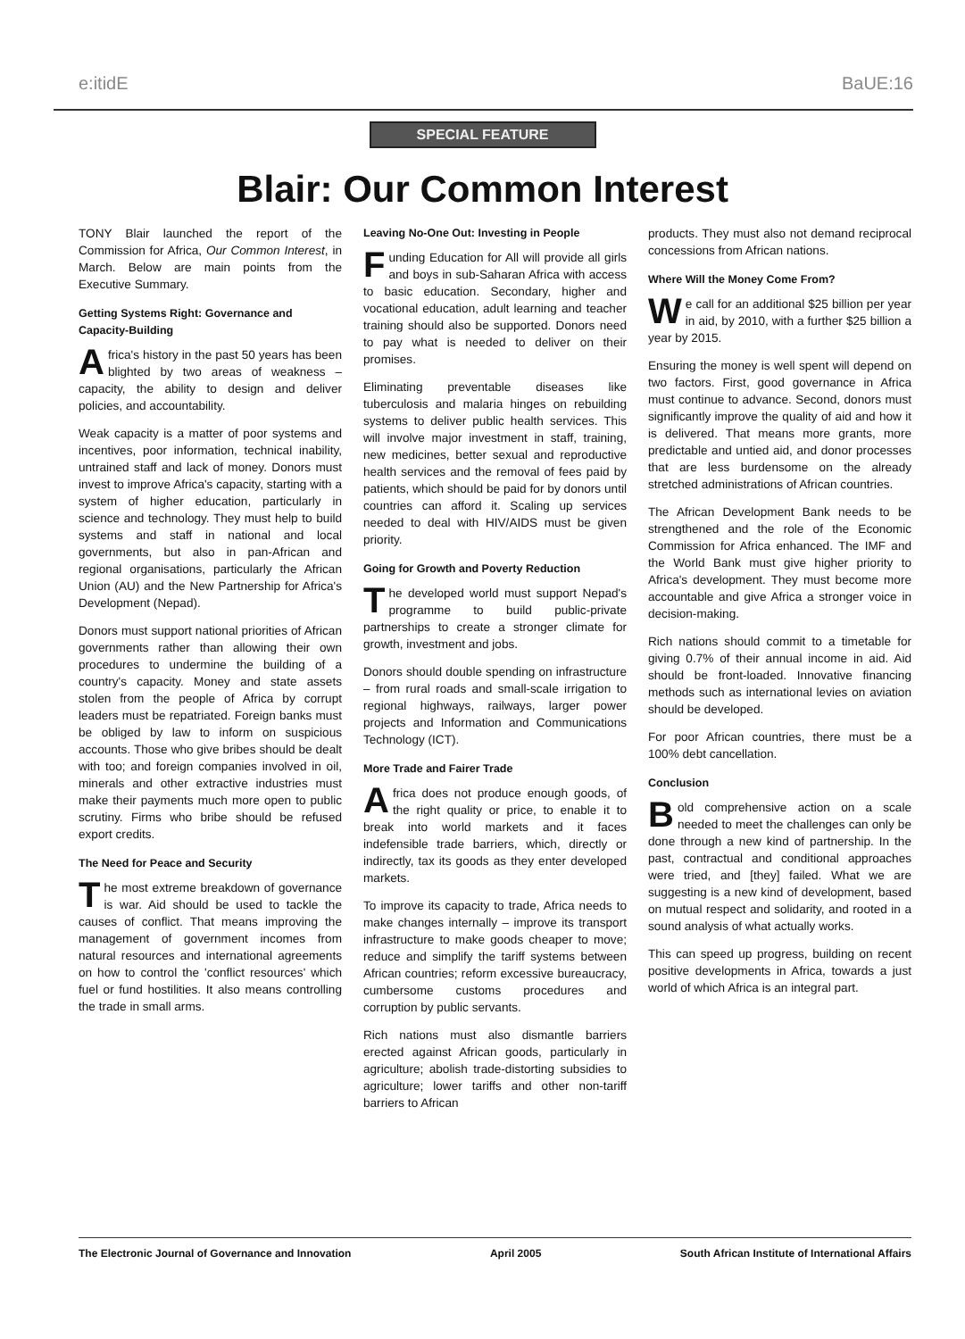e:itidE BaUE:16
SPECIAL FEATURE
Blair: Our Common Interest
TONY Blair launched the report of the Commission for Africa, Our Common Interest, in March. Below are main points from the Executive Summary.
Getting Systems Right: Governance and Capacity-Building
Africa's history in the past 50 years has been blighted by two areas of weakness – capacity, the ability to design and deliver policies, and accountability.
Weak capacity is a matter of poor systems and incentives, poor information, technical inability, untrained staff and lack of money. Donors must invest to improve Africa's capacity, starting with a system of higher education, particularly in science and technology. They must help to build systems and staff in national and local governments, but also in pan-African and regional organisations, particularly the African Union (AU) and the New Partnership for Africa's Development (Nepad).
Donors must support national priorities of African governments rather than allowing their own procedures to undermine the building of a country's capacity. Money and state assets stolen from the people of Africa by corrupt leaders must be repatriated. Foreign banks must be obliged by law to inform on suspicious accounts. Those who give bribes should be dealt with too; and foreign companies involved in oil, minerals and other extractive industries must make their payments much more open to public scrutiny. Firms who bribe should be refused export credits.
The Need for Peace and Security
The most extreme breakdown of governance is war. Aid should be used to tackle the causes of conflict. That means improving the management of government incomes from natural resources and international agreements on how to control the 'conflict resources' which fuel or fund hostilities. It also means controlling the trade in small arms.
Leaving No-One Out: Investing in People
Funding Education for All will provide all girls and boys in sub-Saharan Africa with access to basic education. Secondary, higher and vocational education, adult learning and teacher training should also be supported. Donors need to pay what is needed to deliver on their promises.
Eliminating preventable diseases like tuberculosis and malaria hinges on rebuilding systems to deliver public health services. This will involve major investment in staff, training, new medicines, better sexual and reproductive health services and the removal of fees paid by patients, which should be paid for by donors until countries can afford it. Scaling up services needed to deal with HIV/AIDS must be given priority.
Going for Growth and Poverty Reduction
The developed world must support Nepad's programme to build public-private partnerships to create a stronger climate for growth, investment and jobs.
Donors should double spending on infrastructure – from rural roads and small-scale irrigation to regional highways, railways, larger power projects and Information and Communications Technology (ICT).
More Trade and Fairer Trade
Africa does not produce enough goods, of the right quality or price, to enable it to break into world markets and it faces indefensible trade barriers, which, directly or indirectly, tax its goods as they enter developed markets.
To improve its capacity to trade, Africa needs to make changes internally – improve its transport infrastructure to make goods cheaper to move; reduce and simplify the tariff systems between African countries; reform excessive bureaucracy, cumbersome customs procedures and corruption by public servants.
Rich nations must also dismantle barriers erected against African goods, particularly in agriculture; abolish trade-distorting subsidies to agriculture; lower tariffs and other non-tariff barriers to African
products. They must also not demand reciprocal concessions from African nations.
Where Will the Money Come From?
We call for an additional $25 billion per year in aid, by 2010, with a further $25 billion a year by 2015.
Ensuring the money is well spent will depend on two factors. First, good governance in Africa must continue to advance. Second, donors must significantly improve the quality of aid and how it is delivered. That means more grants, more predictable and untied aid, and donor processes that are less burdensome on the already stretched administrations of African countries.
The African Development Bank needs to be strengthened and the role of the Economic Commission for Africa enhanced. The IMF and the World Bank must give higher priority to Africa's development. They must become more accountable and give Africa a stronger voice in decision-making.
Rich nations should commit to a timetable for giving 0.7% of their annual income in aid. Aid should be front-loaded. Innovative financing methods such as international levies on aviation should be developed.
For poor African countries, there must be a 100% debt cancellation.
Conclusion
Bold comprehensive action on a scale needed to meet the challenges can only be done through a new kind of partnership. In the past, contractual and conditional approaches were tried, and [they] failed. What we are suggesting is a new kind of development, based on mutual respect and solidarity, and rooted in a sound analysis of what actually works.
This can speed up progress, building on recent positive developments in Africa, towards a just world of which Africa is an integral part.
The Electronic Journal of Governance and Innovation April 2005 South African Institute of International Affairs